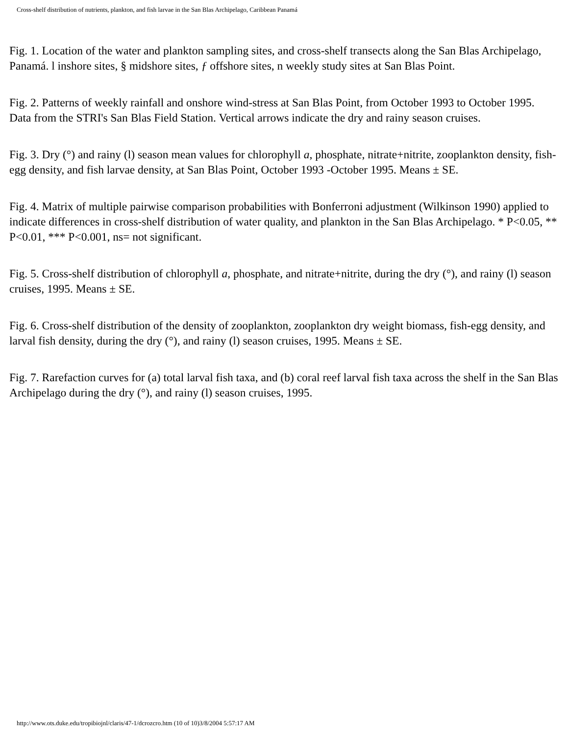Cross-shelf distribution of nutrients, plankton, and fish larvae in the San Blas Archipelago, Caribbean Panamá
Fig. 1. Location of the water and plankton sampling sites, and cross-shelf transects along the San Blas Archipelago, Panamá. l inshore sites, § midshore sites, ƒ offshore sites, n weekly study sites at San Blas Point.
Fig. 2. Patterns of weekly rainfall and onshore wind-stress at San Blas Point, from October 1993 to October 1995. Data from the STRI's San Blas Field Station. Vertical arrows indicate the dry and rainy season cruises.
Fig. 3. Dry (°) and rainy (l) season mean values for chlorophyll a, phosphate, nitrate+nitrite, zooplankton density, fish-egg density, and fish larvae density, at San Blas Point, October 1993 -October 1995. Means ± SE.
Fig. 4. Matrix of multiple pairwise comparison probabilities with Bonferroni adjustment (Wilkinson 1990) applied to indicate differences in cross-shelf distribution of water quality, and plankton in the San Blas Archipelago. * P<0.05, ** P<0.01, *** P<0.001, ns= not significant.
Fig. 5. Cross-shelf distribution of chlorophyll a, phosphate, and nitrate+nitrite, during the dry (°), and rainy (l) season cruises, 1995. Means ± SE.
Fig. 6. Cross-shelf distribution of the density of zooplankton, zooplankton dry weight biomass, fish-egg density, and larval fish density, during the dry (°), and rainy (l) season cruises, 1995. Means ± SE.
Fig. 7. Rarefaction curves for (a) total larval fish taxa, and (b) coral reef larval fish taxa across the shelf in the San Blas Archipelago during the dry (°), and rainy (l) season cruises, 1995.
http://www.ots.duke.edu/tropibiojnl/claris/47-1/dcrozcro.htm (10 of 10)3/8/2004 5:57:17 AM